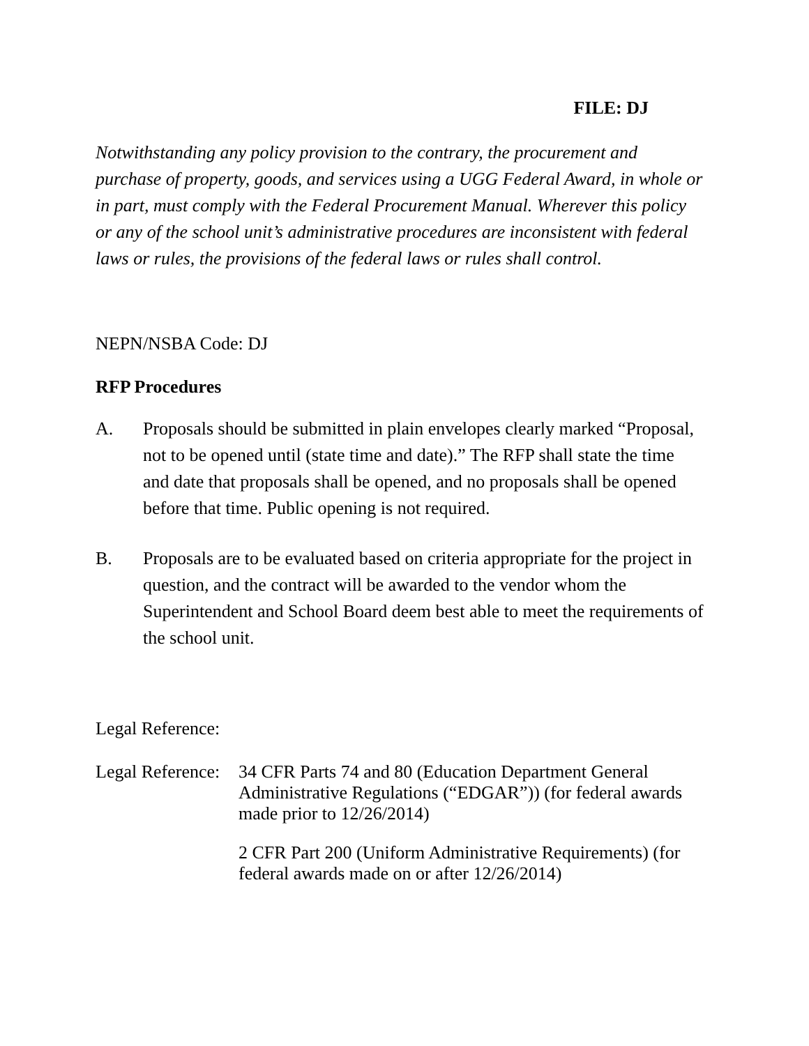FILE: DJ
Notwithstanding any policy provision to the contrary, the procurement and purchase of property, goods, and services using a UGG Federal Award, in whole or in part, must comply with the Federal Procurement Manual. Wherever this policy or any of the school unit’s administrative procedures are inconsistent with federal laws or rules, the provisions of the federal laws or rules shall control.
NEPN/NSBA Code: DJ
RFP Procedures
A. Proposals should be submitted in plain envelopes clearly marked “Proposal, not to be opened until (state time and date).” The RFP shall state the time and date that proposals shall be opened, and no proposals shall be opened before that time. Public opening is not required.
B. Proposals are to be evaluated based on criteria appropriate for the project in question, and the contract will be awarded to the vendor whom the Superintendent and School Board deem best able to meet the requirements of the school unit.
Legal Reference:
Legal Reference:
34 CFR Parts 74 and 80 (Education Department General Administrative Regulations (“EDGAR”)) (for federal awards made prior to 12/26/2014)
2 CFR Part 200 (Uniform Administrative Requirements) (for federal awards made on or after 12/26/2014)